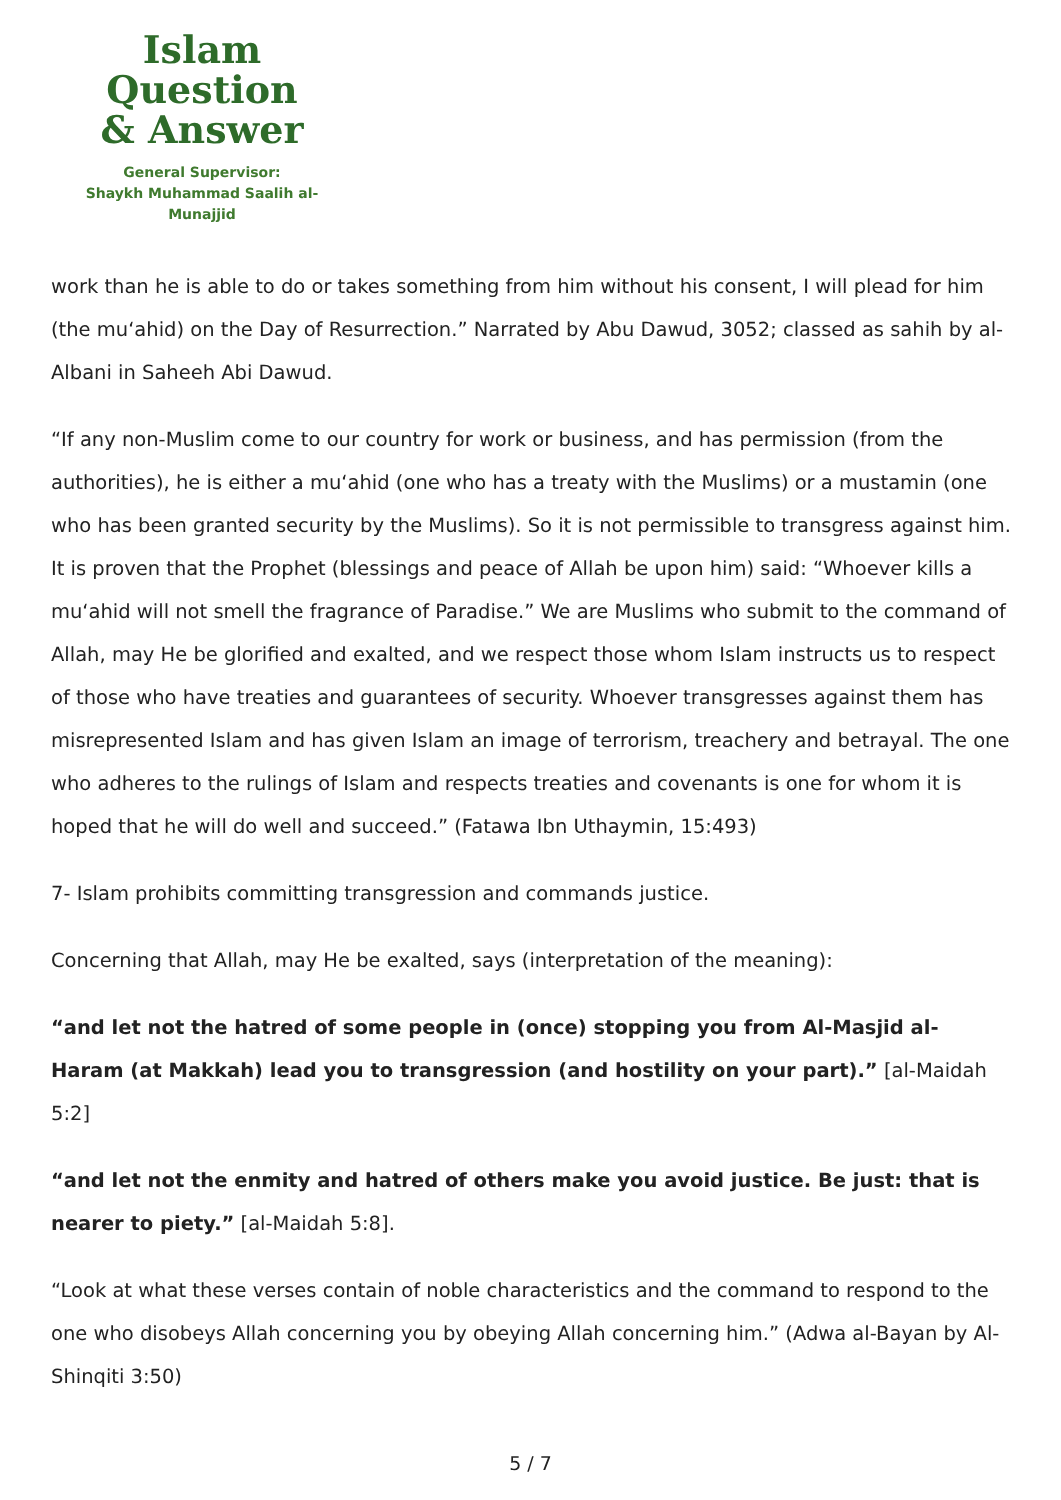Islam Question
& Answer
General Supervisor:
Shaykh Muhammad Saalih al-Munajjid
work than he is able to do or takes something from him without his consent, I will plead for him (the mu‘ahid) on the Day of Resurrection.” Narrated by Abu Dawud, 3052; classed as sahih by al-Albani in Saheeh Abi Dawud.
“If any non-Muslim come to our country for work or business, and has permission (from the authorities), he is either a mu‘ahid (one who has a treaty with the Muslims) or a mustamin (one who has been granted security by the Muslims). So it is not permissible to transgress against him. It is proven that the Prophet (blessings and peace of Allah be upon him) said: “Whoever kills a mu‘ahid will not smell the fragrance of Paradise.” We are Muslims who submit to the command of Allah, may He be glorified and exalted, and we respect those whom Islam instructs us to respect of those who have treaties and guarantees of security. Whoever transgresses against them has misrepresented Islam and has given Islam an image of terrorism, treachery and betrayal. The one who adheres to the rulings of Islam and respects treaties and covenants is one for whom it is hoped that he will do well and succeed.” (Fatawa Ibn Uthaymin, 15:493)
7- Islam prohibits committing transgression and commands justice.
Concerning that Allah, may He be exalted, says (interpretation of the meaning):
“and let not the hatred of some people in (once) stopping you from Al-Masjid al-Haram (at Makkah) lead you to transgression (and hostility on your part).” [al-Maidah 5:2]
“and let not the enmity and hatred of others make you avoid justice. Be just: that is nearer to piety.” [al-Maidah 5:8].
“Look at what these verses contain of noble characteristics and the command to respond to the one who disobeys Allah concerning you by obeying Allah concerning him.” (Adwa al-Bayan by Al-Shinqiti 3:50)
5 / 7